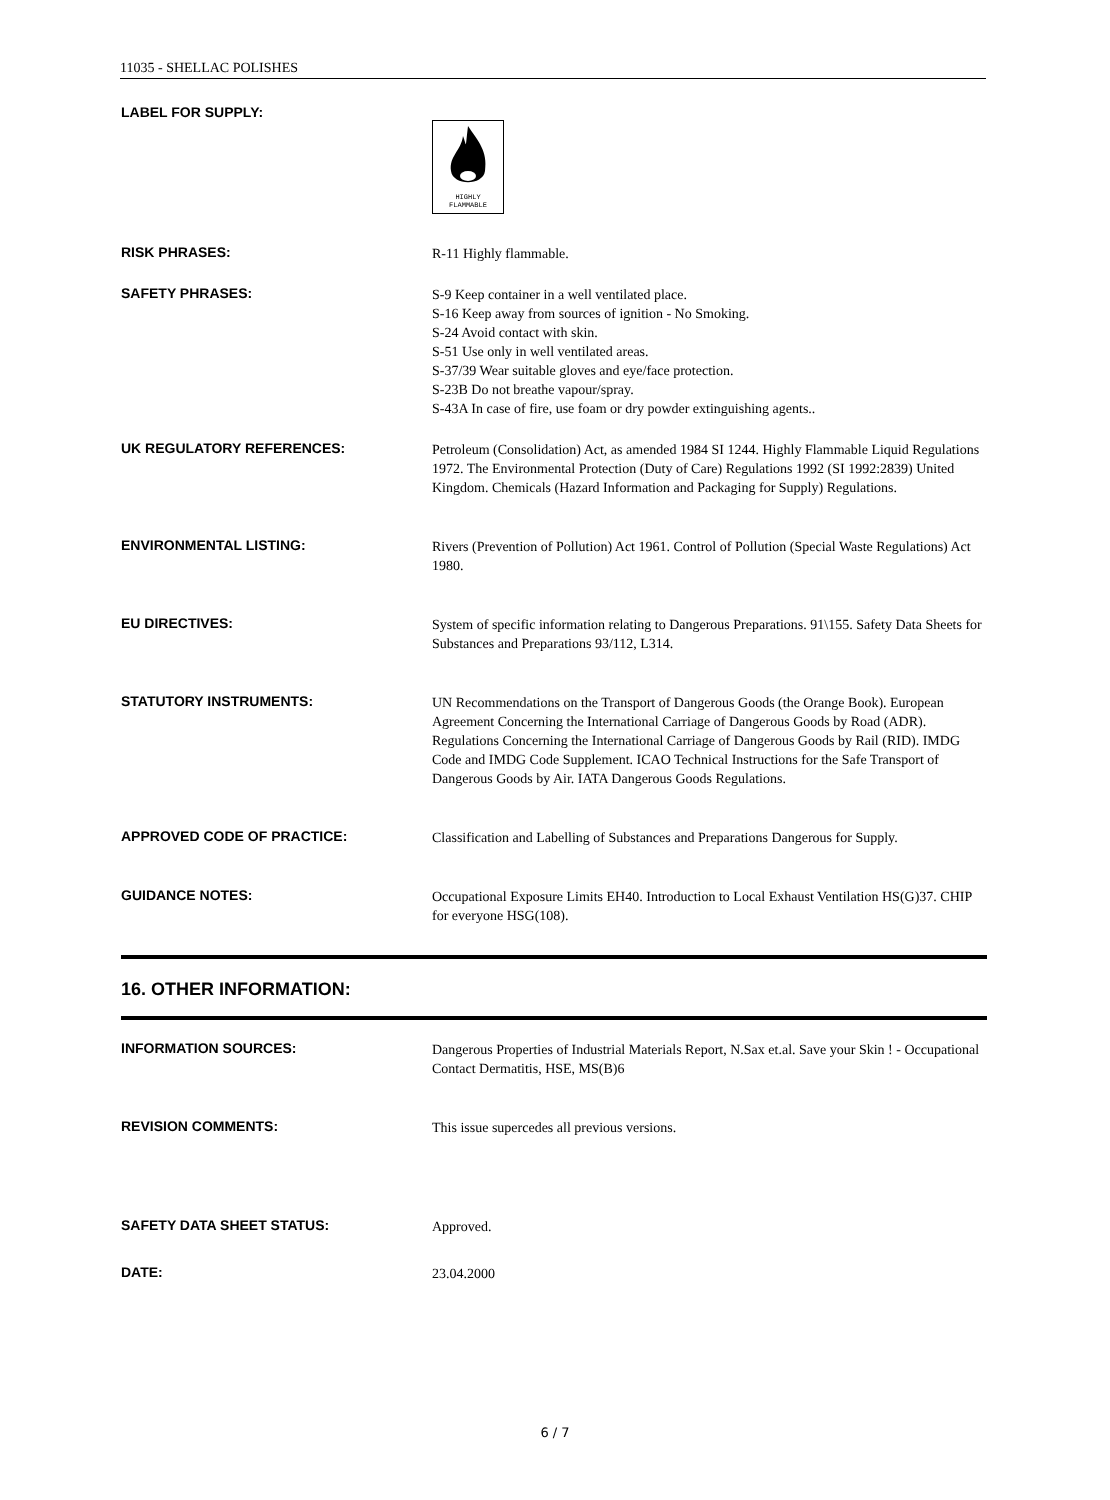11035 - SHELLAC POLISHES
LABEL FOR SUPPLY:
HIGHLY
FLAMMABLE
RISK PHRASES:
R-11 Highly flammable.
SAFETY PHRASES:
S-9 Keep container in a well ventilated place.
S-16 Keep away from sources of ignition - No Smoking.
S-24 Avoid contact with skin.
S-51 Use only in well ventilated areas.
S-37/39 Wear suitable gloves and eye/face protection.
S-23B Do not breathe vapour/spray.
S-43A In case of fire, use foam or dry powder extinguishing agents..
UK REGULATORY REFERENCES:
Petroleum (Consolidation) Act, as amended 1984 SI 1244. Highly Flammable Liquid Regulations 1972. The Environmental Protection (Duty of Care) Regulations 1992 (SI 1992:2839) United Kingdom. Chemicals (Hazard Information and Packaging for Supply) Regulations.
ENVIRONMENTAL LISTING:
Rivers (Prevention of Pollution) Act 1961. Control of Pollution (Special Waste Regulations) Act 1980.
EU DIRECTIVES:
System of specific information relating to Dangerous Preparations. 91\155. Safety Data Sheets for Substances and Preparations 93/112, L314.
STATUTORY INSTRUMENTS:
UN Recommendations on the Transport of Dangerous Goods (the Orange Book). European Agreement Concerning the International Carriage of Dangerous Goods by Road (ADR). Regulations Concerning the International Carriage of Dangerous Goods by Rail (RID). IMDG Code and IMDG Code Supplement. ICAO Technical Instructions for the Safe Transport of Dangerous Goods by Air. IATA Dangerous Goods Regulations.
APPROVED CODE OF PRACTICE:
Classification and Labelling of Substances and Preparations Dangerous for Supply.
GUIDANCE NOTES:
Occupational Exposure Limits EH40. Introduction to Local Exhaust Ventilation HS(G)37. CHIP for everyone HSG(108).
16. OTHER INFORMATION:
INFORMATION SOURCES:
Dangerous Properties of Industrial Materials Report, N.Sax et.al. Save your Skin ! - Occupational Contact Dermatitis, HSE, MS(B)6
REVISION COMMENTS:
This issue supercedes all previous versions.
SAFETY DATA SHEET STATUS:
Approved.
DATE:
23.04.2000
6 / 7